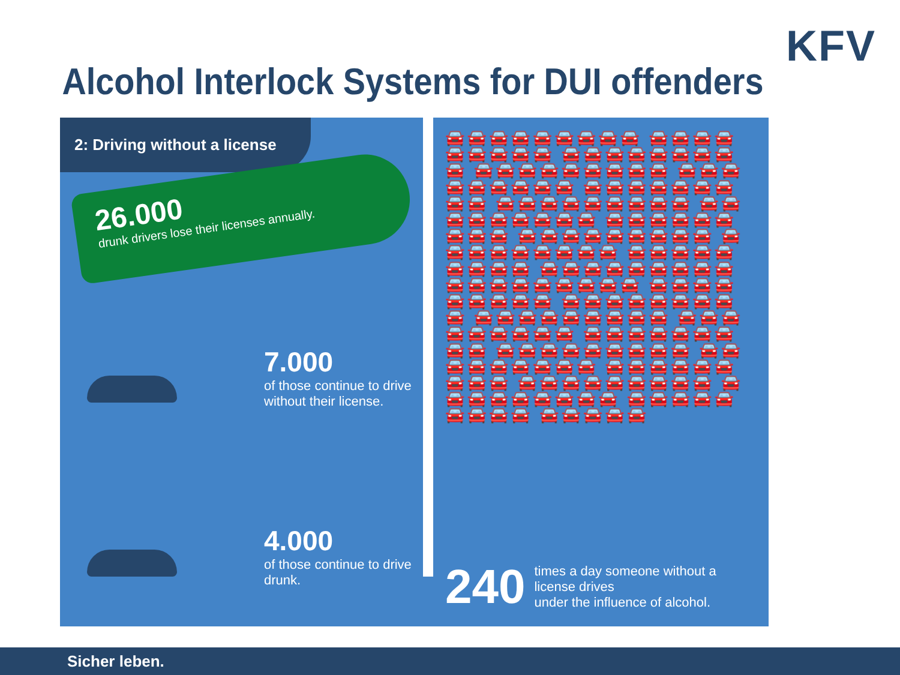KFV
Alcohol Interlock Systems for DUI offenders
2: Driving without a license
26.000
drunk drivers lose their licenses annually.
7.000
of those continue to drive
without their license.
4.000
of those continue to drive
drunk.
🚘🚘🚘🚘🚘🚘🚘🚘🚘 🚘🚘🚘🚘🚘🚘🚘🚘🚘 🚘🚘🚘🚘🚘🚘🚘🚘🚘 🚘🚘🚘🚘🚘🚘🚘🚘🚘 🚘🚘🚘🚘🚘🚘🚘🚘🚘 🚘🚘🚘🚘🚘🚘🚘🚘🚘 🚘🚘🚘🚘🚘🚘🚘🚘🚘 🚘🚘🚘🚘🚘🚘🚘🚘🚘 🚘🚘🚘🚘🚘🚘🚘🚘🚘 🚘🚘🚘🚘🚘🚘🚘🚘🚘 🚘🚘🚘🚘🚘🚘🚘🚘🚘 🚘🚘🚘🚘🚘🚘🚘🚘🚘 🚘🚘🚘🚘🚘🚘🚘🚘🚘 🚘🚘🚘🚘🚘🚘🚘🚘🚘 🚘🚘🚘🚘🚘🚘🚘🚘🚘 🚘🚘🚘🚘🚘🚘🚘🚘🚘 🚘🚘🚘🚘🚘🚘🚘🚘🚘 🚘🚘🚘🚘🚘🚘🚘🚘🚘 🚘🚘🚘🚘🚘🚘🚘🚘🚘 🚘🚘🚘🚘🚘🚘🚘🚘🚘 🚘🚘🚘🚘🚘🚘🚘🚘🚘 🚘🚘🚘🚘🚘🚘🚘🚘🚘 🚘🚘🚘🚘🚘🚘🚘🚘🚘 🚘🚘🚘🚘🚘🚘🚘🚘🚘 🚘🚘🚘🚘🚘🚘🚘🚘🚘 🚘🚘🚘🚘🚘
240 times a day someone without a license drives
under the influence of alcohol.
Sicher leben.